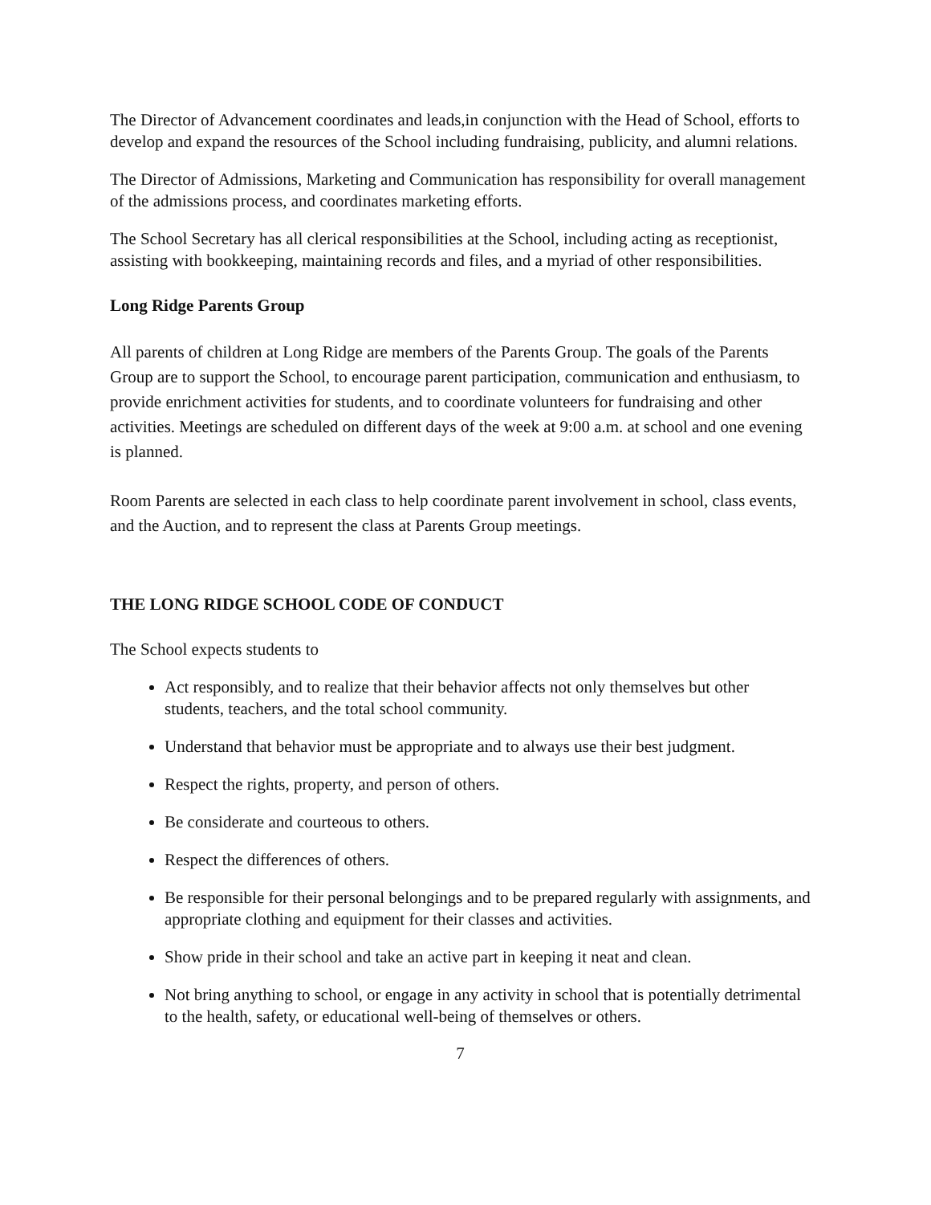The Director of Advancement coordinates and leads,in conjunction with the Head of School, efforts to develop and expand the resources of the School including fundraising, publicity, and alumni relations.
The Director of Admissions, Marketing and Communication has responsibility for overall management of the admissions process, and coordinates marketing efforts.
The School Secretary has all clerical responsibilities at the School, including acting as receptionist, assisting with bookkeeping, maintaining records and files, and a myriad of other responsibilities.
Long Ridge Parents Group
All parents of children at Long Ridge are members of the Parents Group. The goals of the Parents Group are to support the School, to encourage parent participation, communication and enthusiasm, to provide enrichment activities for students, and to coordinate volunteers for fundraising and other activities. Meetings are scheduled on different days of the week at 9:00 a.m. at school and one evening is planned.
Room Parents are selected in each class to help coordinate parent involvement in school, class events, and the Auction, and to represent the class at Parents Group meetings.
THE LONG RIDGE SCHOOL CODE OF CONDUCT
The School expects students to
Act responsibly, and to realize that their behavior affects not only themselves but other students, teachers, and the total school community.
Understand that behavior must be appropriate and to always use their best judgment.
Respect the rights, property, and person of others.
Be considerate and courteous to others.
Respect the differences of others.
Be responsible for their personal belongings and to be prepared regularly with assignments, and appropriate clothing and equipment for their classes and activities.
Show pride in their school and take an active part in keeping it neat and clean.
Not bring anything to school, or engage in any activity in school that is potentially detrimental to the health, safety, or educational well-being of themselves or others.
7